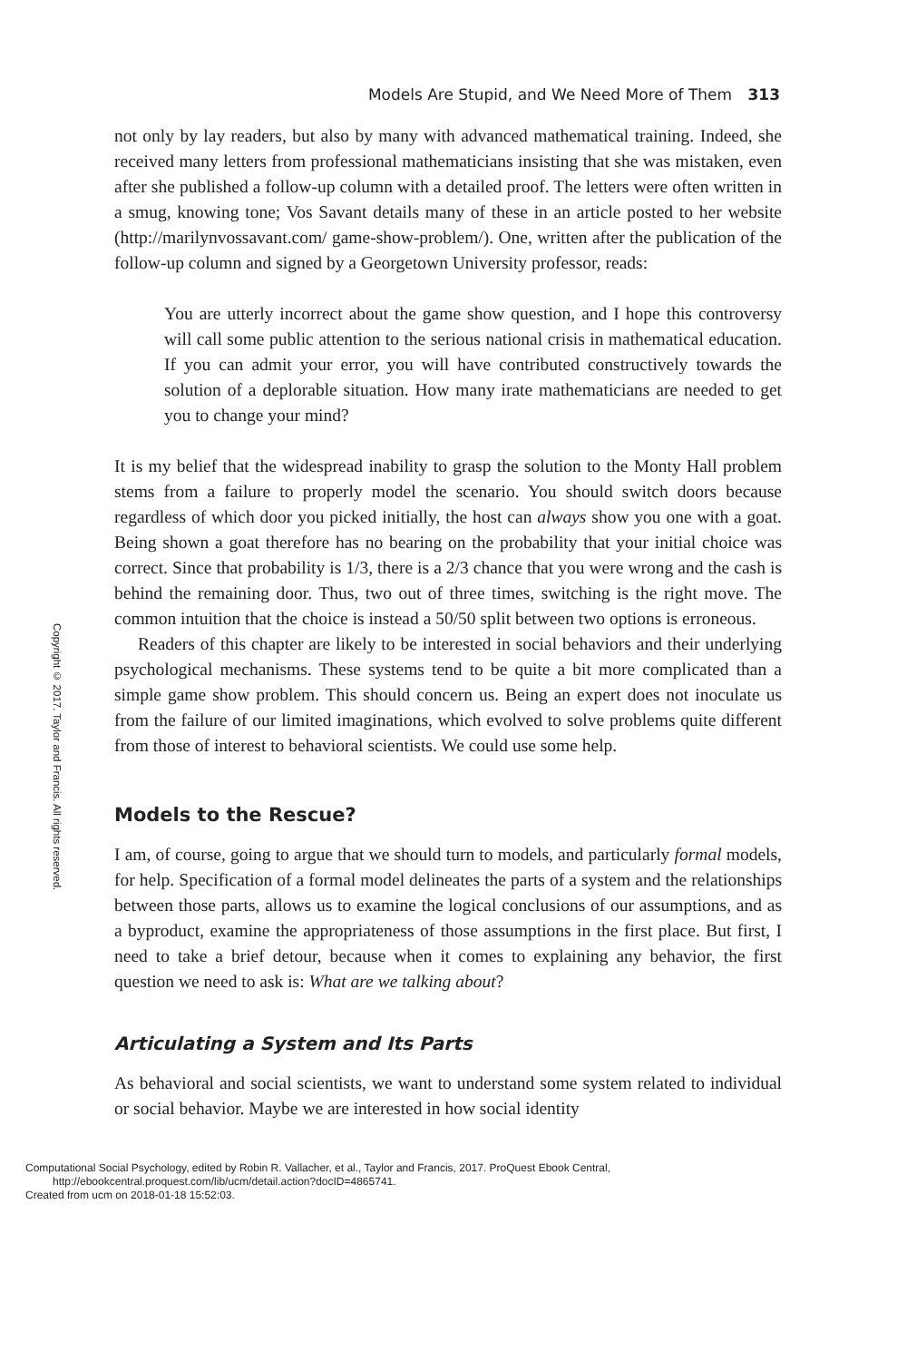Models Are Stupid, and We Need More of Them 313
not only by lay readers, but also by many with advanced mathematical training. Indeed, she received many letters from professional mathematicians insisting that she was mistaken, even after she published a follow-up column with a detailed proof. The letters were often written in a smug, knowing tone; Vos Savant details many of these in an article posted to her website (http://marilynvossavant.com/ game-show-problem/). One, written after the publication of the follow-up column and signed by a Georgetown University professor, reads:
You are utterly incorrect about the game show question, and I hope this controversy will call some public attention to the serious national crisis in mathematical education. If you can admit your error, you will have contributed constructively towards the solution of a deplorable situation. How many irate mathematicians are needed to get you to change your mind?
It is my belief that the widespread inability to grasp the solution to the Monty Hall problem stems from a failure to properly model the scenario. You should switch doors because regardless of which door you picked initially, the host can always show you one with a goat. Being shown a goat therefore has no bearing on the probability that your initial choice was correct. Since that probability is 1/3, there is a 2/3 chance that you were wrong and the cash is behind the remaining door. Thus, two out of three times, switching is the right move. The common intuition that the choice is instead a 50/50 split between two options is erroneous.
Readers of this chapter are likely to be interested in social behaviors and their underlying psychological mechanisms. These systems tend to be quite a bit more complicated than a simple game show problem. This should concern us. Being an expert does not inoculate us from the failure of our limited imaginations, which evolved to solve problems quite different from those of interest to behavioral scientists. We could use some help.
Models to the Rescue?
I am, of course, going to argue that we should turn to models, and particularly formal models, for help. Specification of a formal model delineates the parts of a system and the relationships between those parts, allows us to examine the logical conclusions of our assumptions, and as a byproduct, examine the appropriateness of those assumptions in the first place. But first, I need to take a brief detour, because when it comes to explaining any behavior, the first question we need to ask is: What are we talking about?
Articulating a System and Its Parts
As behavioral and social scientists, we want to understand some system related to individual or social behavior. Maybe we are interested in how social identity
Copyright © 2017. Taylor and Francis. All rights reserved.
Computational Social Psychology, edited by Robin R. Vallacher, et al., Taylor and Francis, 2017. ProQuest Ebook Central,
http://ebookcentral.proquest.com/lib/ucm/detail.action?docID=4865741.
Created from ucm on 2018-01-18 15:52:03.